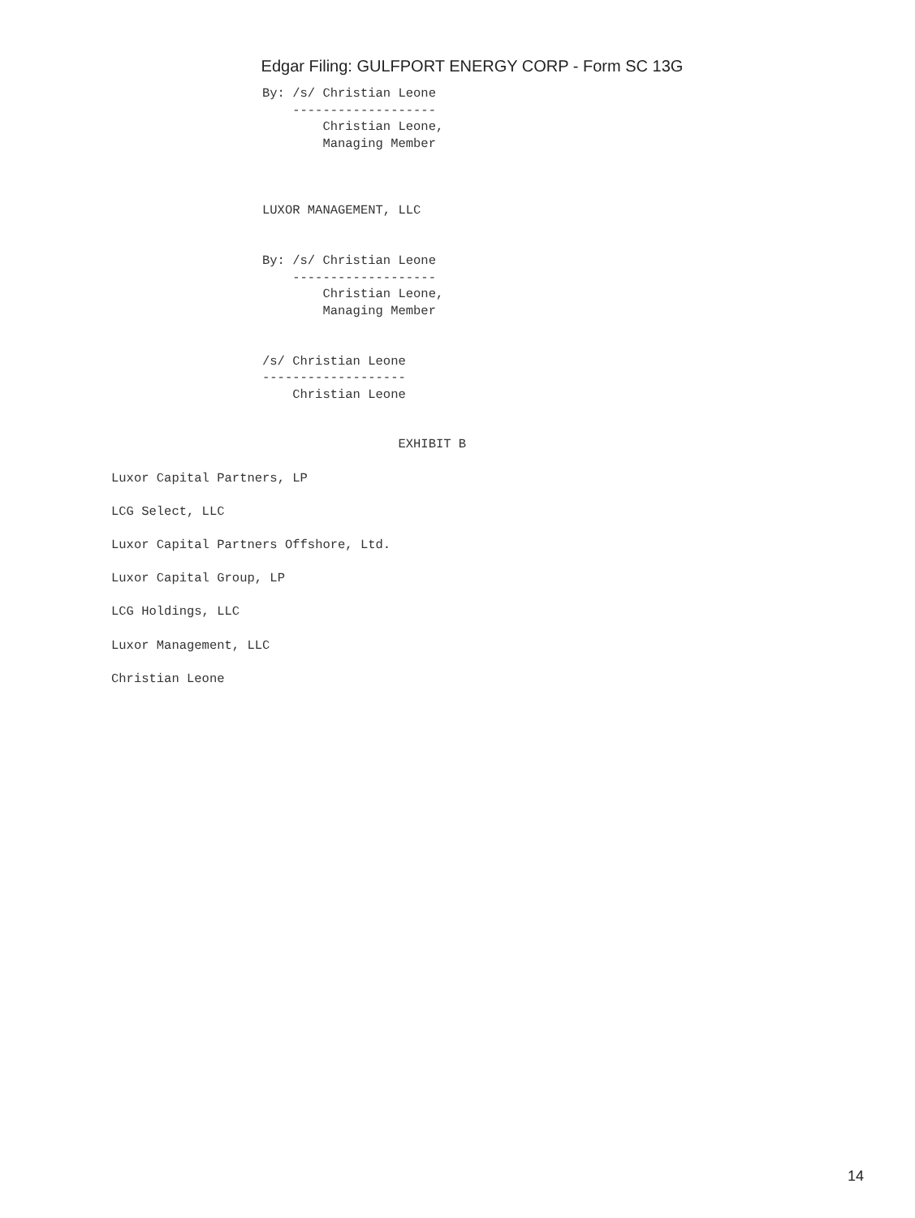Edgar Filing: GULFPORT ENERGY CORP - Form SC 13G
By: /s/ Christian Leone
    -------------------
        Christian Leone,
        Managing Member



LUXOR MANAGEMENT, LLC


By: /s/ Christian Leone
    -------------------
        Christian Leone,
        Managing Member


/s/ Christian Leone
-------------------
    Christian Leone


                  EXHIBIT B
Luxor Capital Partners, LP

LCG Select, LLC

Luxor Capital Partners Offshore, Ltd.

Luxor Capital Group, LP

LCG Holdings, LLC

Luxor Management, LLC

Christian Leone
14